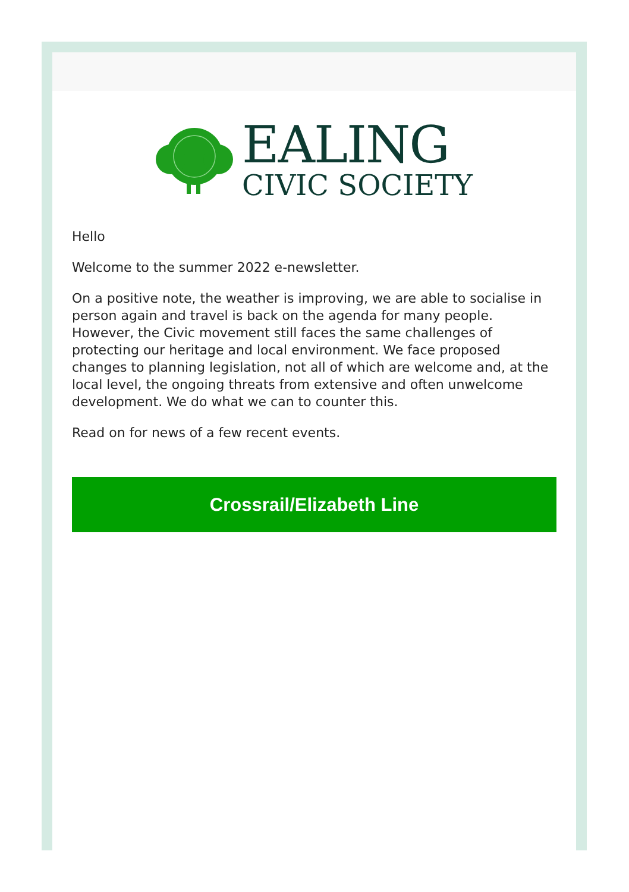EALING
CIVIC SOCIETY
Hello
Welcome to the summer 2022 e-newsletter.
On a positive note, the weather is improving, we are able to socialise in person again and travel is back on the agenda for many people. However, the Civic movement still faces the same challenges of protecting our heritage and local environment. We face proposed changes to planning legislation, not all of which are welcome and, at the local level, the ongoing threats from extensive and often unwelcome development. We do what we can to counter this.
Read on for news of a few recent events.
Crossrail/Elizabeth Line